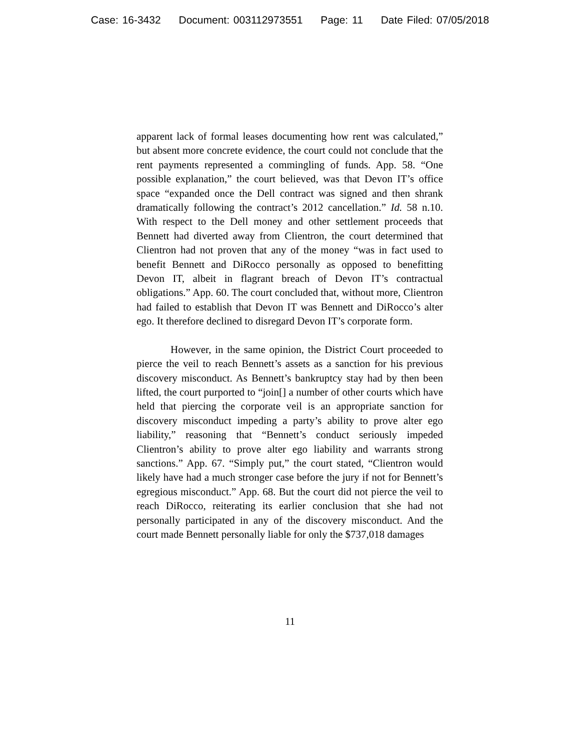Case: 16-3432 Document: 003112973551 Page: 11 Date Filed: 07/05/2018
apparent lack of formal leases documenting how rent was calculated,” but absent more concrete evidence, the court could not conclude that the rent payments represented a commingling of funds. App. 58. “One possible explanation,” the court believed, was that Devon IT’s office space “expanded once the Dell contract was signed and then shrank dramatically following the contract’s 2012 cancellation.” Id. 58 n.10. With respect to the Dell money and other settlement proceeds that Bennett had diverted away from Clientron, the court determined that Clientron had not proven that any of the money “was in fact used to benefit Bennett and DiRocco personally as opposed to benefitting Devon IT, albeit in flagrant breach of Devon IT’s contractual obligations.” App. 60. The court concluded that, without more, Clientron had failed to establish that Devon IT was Bennett and DiRocco’s alter ego. It therefore declined to disregard Devon IT’s corporate form.
However, in the same opinion, the District Court proceeded to pierce the veil to reach Bennett’s assets as a sanction for his previous discovery misconduct. As Bennett’s bankruptcy stay had by then been lifted, the court purported to “join[] a number of other courts which have held that piercing the corporate veil is an appropriate sanction for discovery misconduct impeding a party’s ability to prove alter ego liability,” reasoning that “Bennett’s conduct seriously impeded Clientron’s ability to prove alter ego liability and warrants strong sanctions.” App. 67. “Simply put,” the court stated, “Clientron would likely have had a much stronger case before the jury if not for Bennett’s egregious misconduct.” App. 68. But the court did not pierce the veil to reach DiRocco, reiterating its earlier conclusion that she had not personally participated in any of the discovery misconduct. And the court made Bennett personally liable for only the $737,018 damages
11